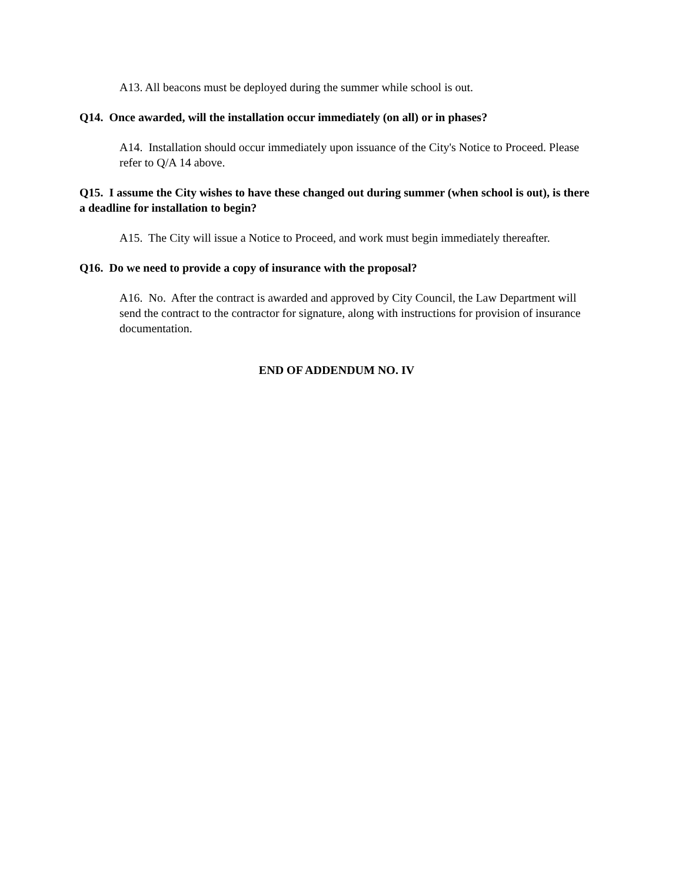A13. All beacons must be deployed during the summer while school is out.
Q14. Once awarded, will the installation occur immediately (on all) or in phases?
A14. Installation should occur immediately upon issuance of the City's Notice to Proceed. Please refer to Q/A 14 above.
Q15. I assume the City wishes to have these changed out during summer (when school is out), is there a deadline for installation to begin?
A15. The City will issue a Notice to Proceed, and work must begin immediately thereafter.
Q16. Do we need to provide a copy of insurance with the proposal?
A16. No. After the contract is awarded and approved by City Council, the Law Department will send the contract to the contractor for signature, along with instructions for provision of insurance documentation.
END OF ADDENDUM NO. IV